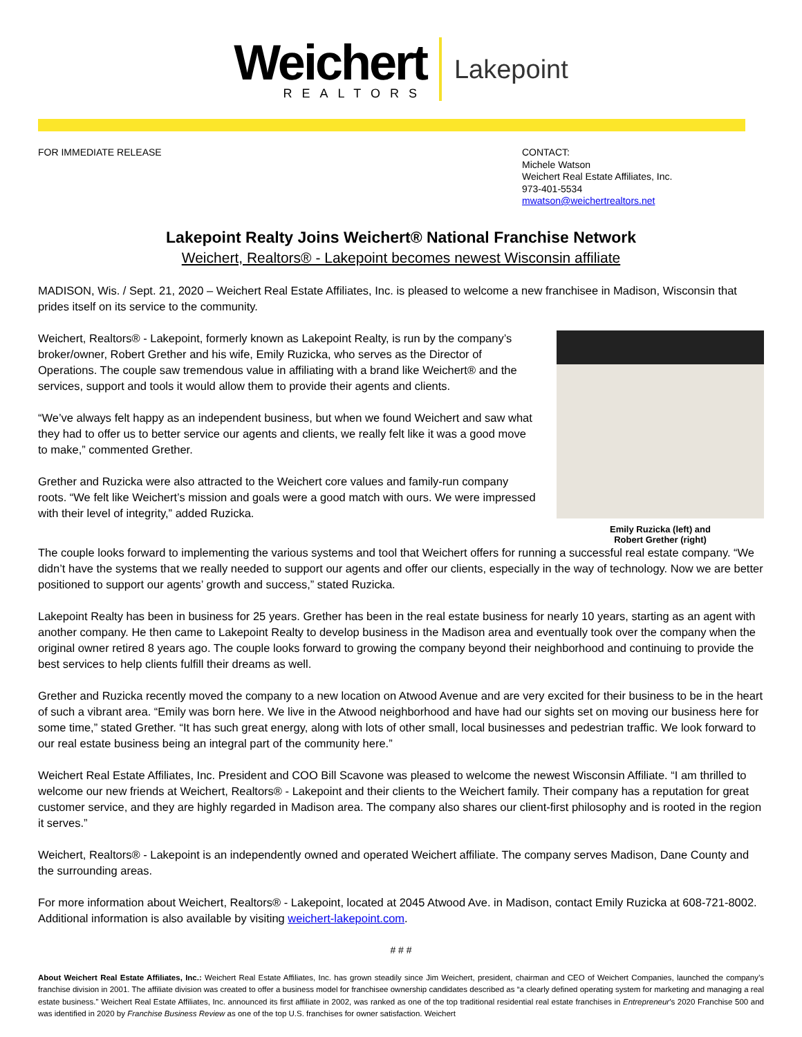Weichert
REALTORS
Lakepoint
FOR IMMEDIATE RELEASE CONTACT:
Michele Watson
Weichert Real Estate Affiliates, Inc.
973-401-5534
mwatson@weichertrealtors.net
Lakepoint Realty Joins Weichert® National Franchise Network
Weichert, Realtors® - Lakepoint becomes newest Wisconsin affiliate
MADISON, Wis. / Sept. 21, 2020 – Weichert Real Estate Affiliates, Inc. is pleased to welcome a new franchisee in Madison, Wisconsin that prides itself on its service to the community.
Weichert, Realtors® - Lakepoint, formerly known as Lakepoint Realty, is run by the company’s broker/owner, Robert Grether and his wife, Emily Ruzicka, who serves as the Director of Operations. The couple saw tremendous value in affiliating with a brand like Weichert® and the services, support and tools it would allow them to provide their agents and clients.
“We’ve always felt happy as an independent business, but when we found Weichert and saw what they had to offer us to better service our agents and clients, we really felt like it was a good move to make,” commented Grether.
Grether and Ruzicka were also attracted to the Weichert core values and family-run company roots. “We felt like Weichert’s mission and goals were a good match with ours. We were impressed with their level of integrity,” added Ruzicka.
Emily Ruzicka (left) and
Robert Grether (right)
The couple looks forward to implementing the various systems and tool that Weichert offers for running a successful real estate company. “We didn’t have the systems that we really needed to support our agents and offer our clients, especially in the way of technology. Now we are better positioned to support our agents’ growth and success,” stated Ruzicka.
Lakepoint Realty has been in business for 25 years. Grether has been in the real estate business for nearly 10 years, starting as an agent with another company. He then came to Lakepoint Realty to develop business in the Madison area and eventually took over the company when the original owner retired 8 years ago. The couple looks forward to growing the company beyond their neighborhood and continuing to provide the best services to help clients fulfill their dreams as well.
Grether and Ruzicka recently moved the company to a new location on Atwood Avenue and are very excited for their business to be in the heart of such a vibrant area. “Emily was born here. We live in the Atwood neighborhood and have had our sights set on moving our business here for some time,” stated Grether. “It has such great energy, along with lots of other small, local businesses and pedestrian traffic. We look forward to our real estate business being an integral part of the community here.”
Weichert Real Estate Affiliates, Inc. President and COO Bill Scavone was pleased to welcome the newest Wisconsin Affiliate. “I am thrilled to welcome our new friends at Weichert, Realtors® - Lakepoint and their clients to the Weichert family. Their company has a reputation for great customer service, and they are highly regarded in Madison area. The company also shares our client-first philosophy and is rooted in the region it serves.”
Weichert, Realtors® - Lakepoint is an independently owned and operated Weichert affiliate. The company serves Madison, Dane County and the surrounding areas.
For more information about Weichert, Realtors® - Lakepoint, located at 2045 Atwood Ave. in Madison, contact Emily Ruzicka at 608-721-8002. Additional information is also available by visiting weichert-lakepoint.com.
# # #
About Weichert Real Estate Affiliates, Inc.: Weichert Real Estate Affiliates, Inc. has grown steadily since Jim Weichert, president, chairman and CEO of Weichert Companies, launched the company’s franchise division in 2001. The affiliate division was created to offer a business model for franchisee ownership candidates described as “a clearly defined operating system for marketing and managing a real estate business.” Weichert Real Estate Affiliates, Inc. announced its first affiliate in 2002, was ranked as one of the top traditional residential real estate franchises in Entrepreneur’s 2020 Franchise 500 and was identified in 2020 by Franchise Business Review as one of the top U.S. franchises for owner satisfaction. Weichert